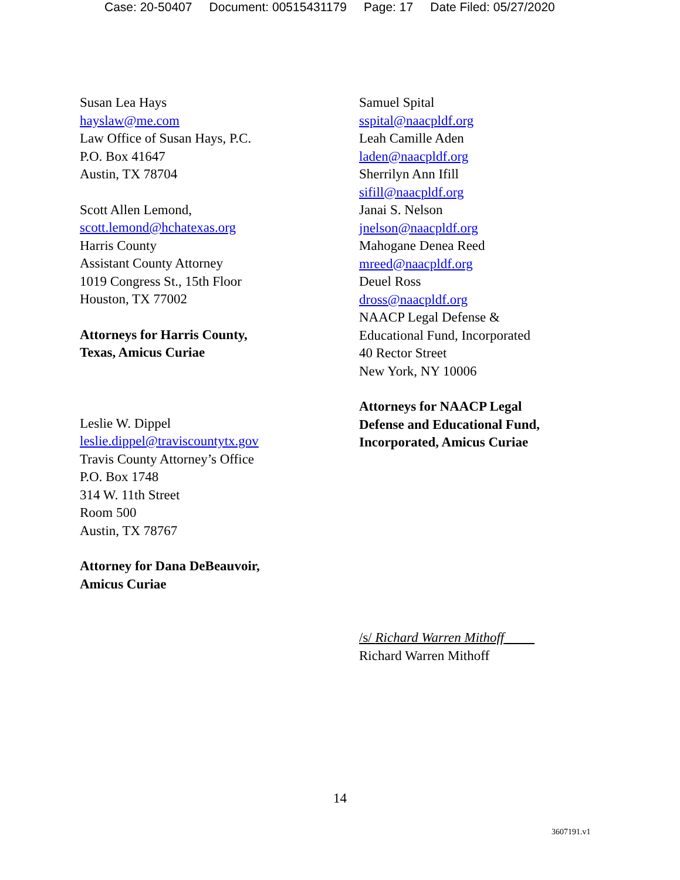Case: 20-50407 Document: 00515431179 Page: 17 Date Filed: 05/27/2020
Susan Lea Hays
hayslaw@me.com
Law Office of Susan Hays, P.C.
P.O. Box 41647
Austin, TX 78704
Scott Allen Lemond,
scott.lemond@hchatexas.org
Harris County
Assistant County Attorney
1019 Congress St., 15th Floor
Houston, TX 77002
Attorneys for Harris County,
Texas, Amicus Curiae
Leslie W. Dippel
leslie.dippel@traviscountytx.gov
Travis County Attorney’s Office
P.O. Box 1748
314 W. 11th Street
Room 500
Austin, TX 78767
Attorney for Dana DeBeauvoir,
Amicus Curiae
Samuel Spital
sspital@naacpldf.org
Leah Camille Aden
laden@naacpldf.org
Sherrilyn Ann Ifill
sifill@naacpldf.org
Janai S. Nelson
jnelson@naacpldf.org
Mahogane Denea Reed
mreed@naacpldf.org
Deuel Ross
dross@naacpldf.org
NAACP Legal Defense &
Educational Fund, Incorporated
40 Rector Street
New York, NY 10006
Attorneys for NAACP Legal
Defense and Educational Fund,
Incorporated, Amicus Curiae
/s/ Richard Warren Mithoff
Richard Warren Mithoff
14
3607191.v1